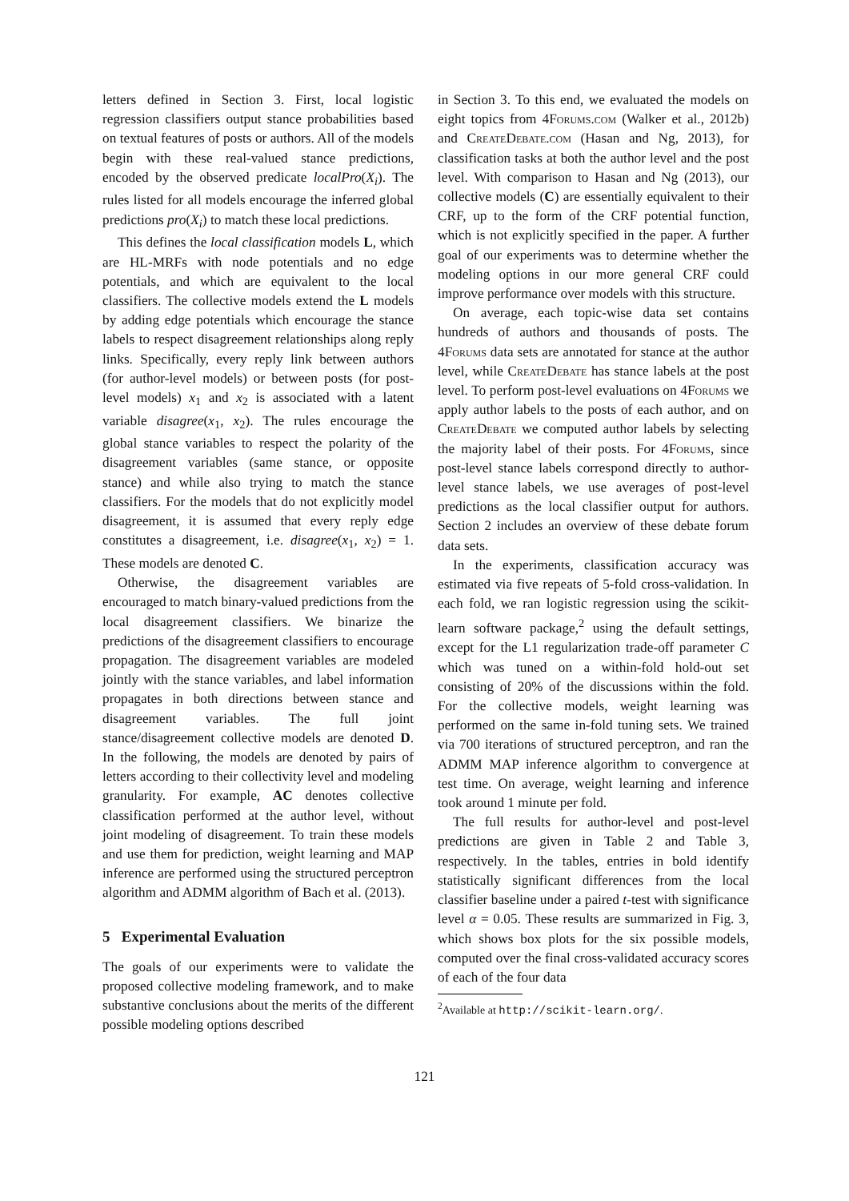letters defined in Section 3. First, local logistic regression classifiers output stance probabilities based on textual features of posts or authors. All of the models begin with these real-valued stance predictions, encoded by the observed predicate localPro(X<sub>i</sub>). The rules listed for all models encourage the inferred global predictions pro(X<sub>i</sub>) to match these local predictions.
This defines the local classification models L, which are HL-MRFs with node potentials and no edge potentials, and which are equivalent to the local classifiers. The collective models extend the L models by adding edge potentials which encourage the stance labels to respect disagreement relationships along reply links. Specifically, every reply link between authors (for author-level models) or between posts (for post-level models) x<sub>1</sub> and x<sub>2</sub> is associated with a latent variable disagree(x<sub>1</sub>, x<sub>2</sub>). The rules encourage the global stance variables to respect the polarity of the disagreement variables (same stance, or opposite stance) and while also trying to match the stance classifiers. For the models that do not explicitly model disagreement, it is assumed that every reply edge constitutes a disagreement, i.e. disagree(x<sub>1</sub>, x<sub>2</sub>) = 1. These models are denoted C.
Otherwise, the disagreement variables are encouraged to match binary-valued predictions from the local disagreement classifiers. We binarize the predictions of the disagreement classifiers to encourage propagation. The disagreement variables are modeled jointly with the stance variables, and label information propagates in both directions between stance and disagreement variables. The full joint stance/disagreement collective models are denoted D. In the following, the models are denoted by pairs of letters according to their collectivity level and modeling granularity. For example, AC denotes collective classification performed at the author level, without joint modeling of disagreement. To train these models and use them for prediction, weight learning and MAP inference are performed using the structured perceptron algorithm and ADMM algorithm of Bach et al. (2013).
5 Experimental Evaluation
The goals of our experiments were to validate the proposed collective modeling framework, and to make substantive conclusions about the merits of the different possible modeling options described
in Section 3. To this end, we evaluated the models on eight topics from 4Forums.com (Walker et al., 2012b) and Create Debate.com (Hasan and Ng, 2013), for classification tasks at both the author level and the post level. With comparison to Hasan and Ng (2013), our collective models (C) are essentially equivalent to their CRF, up to the form of the CRF potential function, which is not explicitly specified in the paper. A further goal of our experiments was to determine whether the modeling options in our more general CRF could improve performance over models with this structure.
On average, each topic-wise data set contains hundreds of authors and thousands of posts. The 4Forums data sets are annotated for stance at the author level, while Create Debate has stance labels at the post level. To perform post-level evaluations on 4Forums we apply author labels to the posts of each author, and on Create Debate we computed author labels by selecting the majority label of their posts. For 4Forums, since post-level stance labels correspond directly to author-level stance labels, we use averages of post-level predictions as the local classifier output for authors. Section 2 includes an overview of these debate forum data sets.
In the experiments, classification accuracy was estimated via five repeats of 5-fold cross-validation. In each fold, we ran logistic regression using the scikit-learn software package,<sup>2</sup> using the default settings, except for the L1 regularization trade-off parameter C which was tuned on a within-fold hold-out set consisting of 20% of the discussions within the fold. For the collective models, weight learning was performed on the same in-fold tuning sets. We trained via 700 iterations of structured perceptron, and ran the ADMM MAP inference algorithm to convergence at test time. On average, weight learning and inference took around 1 minute per fold.
The full results for author-level and post-level predictions are given in Table 2 and Table 3, respectively. In the tables, entries in bold identify statistically significant differences from the local classifier baseline under a paired t-test with significance level α = 0.05. These results are summarized in Fig. 3, which shows box plots for the six possible models, computed over the final cross-validated accuracy scores of each of the four data
<sup>2</sup> Available at http://scikit-learn.org/.
121